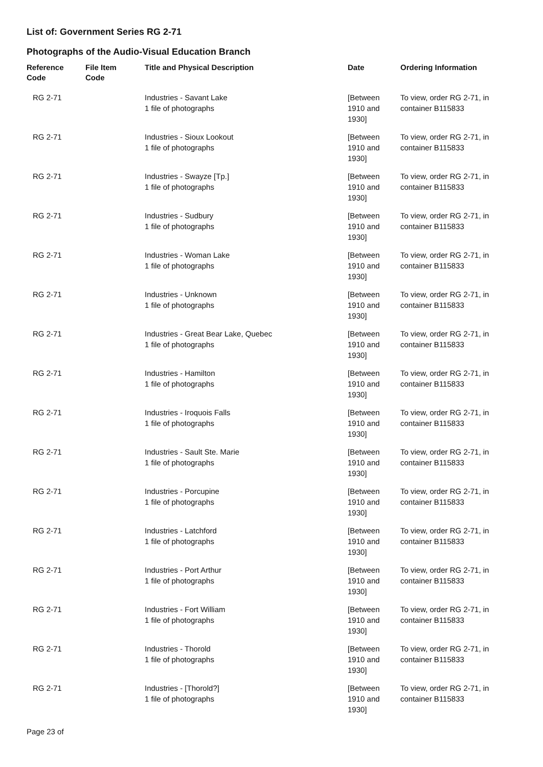List of: Government Series RG 2-71
Photographs of the Audio-Visual Education Branch
| Reference Code | File Item Code | Title and Physical Description | Date | Ordering Information |
| --- | --- | --- | --- | --- |
| RG 2-71 | | Industries - Savant Lake 1 file of photographs | [Between 1910 and 1930] | To view, order RG 2-71, in container B115833 |
| RG 2-71 | | Industries - Sioux Lookout 1 file of photographs | [Between 1910 and 1930] | To view, order RG 2-71, in container B115833 |
| RG 2-71 | | Industries - Swayze [Tp.] 1 file of photographs | [Between 1910 and 1930] | To view, order RG 2-71, in container B115833 |
| RG 2-71 | | Industries - Sudbury 1 file of photographs | [Between 1910 and 1930] | To view, order RG 2-71, in container B115833 |
| RG 2-71 | | Industries - Woman Lake 1 file of photographs | [Between 1910 and 1930] | To view, order RG 2-71, in container B115833 |
| RG 2-71 | | Industries - Unknown 1 file of photographs | [Between 1910 and 1930] | To view, order RG 2-71, in container B115833 |
| RG 2-71 | | Industries - Great Bear Lake, Quebec 1 file of photographs | [Between 1910 and 1930] | To view, order RG 2-71, in container B115833 |
| RG 2-71 | | Industries - Hamilton 1 file of photographs | [Between 1910 and 1930] | To view, order RG 2-71, in container B115833 |
| RG 2-71 | | Industries - Iroquois Falls 1 file of photographs | [Between 1910 and 1930] | To view, order RG 2-71, in container B115833 |
| RG 2-71 | | Industries - Sault Ste. Marie 1 file of photographs | [Between 1910 and 1930] | To view, order RG 2-71, in container B115833 |
| RG 2-71 | | Industries - Porcupine 1 file of photographs | [Between 1910 and 1930] | To view, order RG 2-71, in container B115833 |
| RG 2-71 | | Industries - Latchford 1 file of photographs | [Between 1910 and 1930] | To view, order RG 2-71, in container B115833 |
| RG 2-71 | | Industries - Port Arthur 1 file of photographs | [Between 1910 and 1930] | To view, order RG 2-71, in container B115833 |
| RG 2-71 | | Industries - Fort William 1 file of photographs | [Between 1910 and 1930] | To view, order RG 2-71, in container B115833 |
| RG 2-71 | | Industries - Thorold 1 file of photographs | [Between 1910 and 1930] | To view, order RG 2-71, in container B115833 |
| RG 2-71 | | Industries - [Thorold?] 1 file of photographs | [Between 1910 and 1930] | To view, order RG 2-71, in container B115833 |
Page 23 of